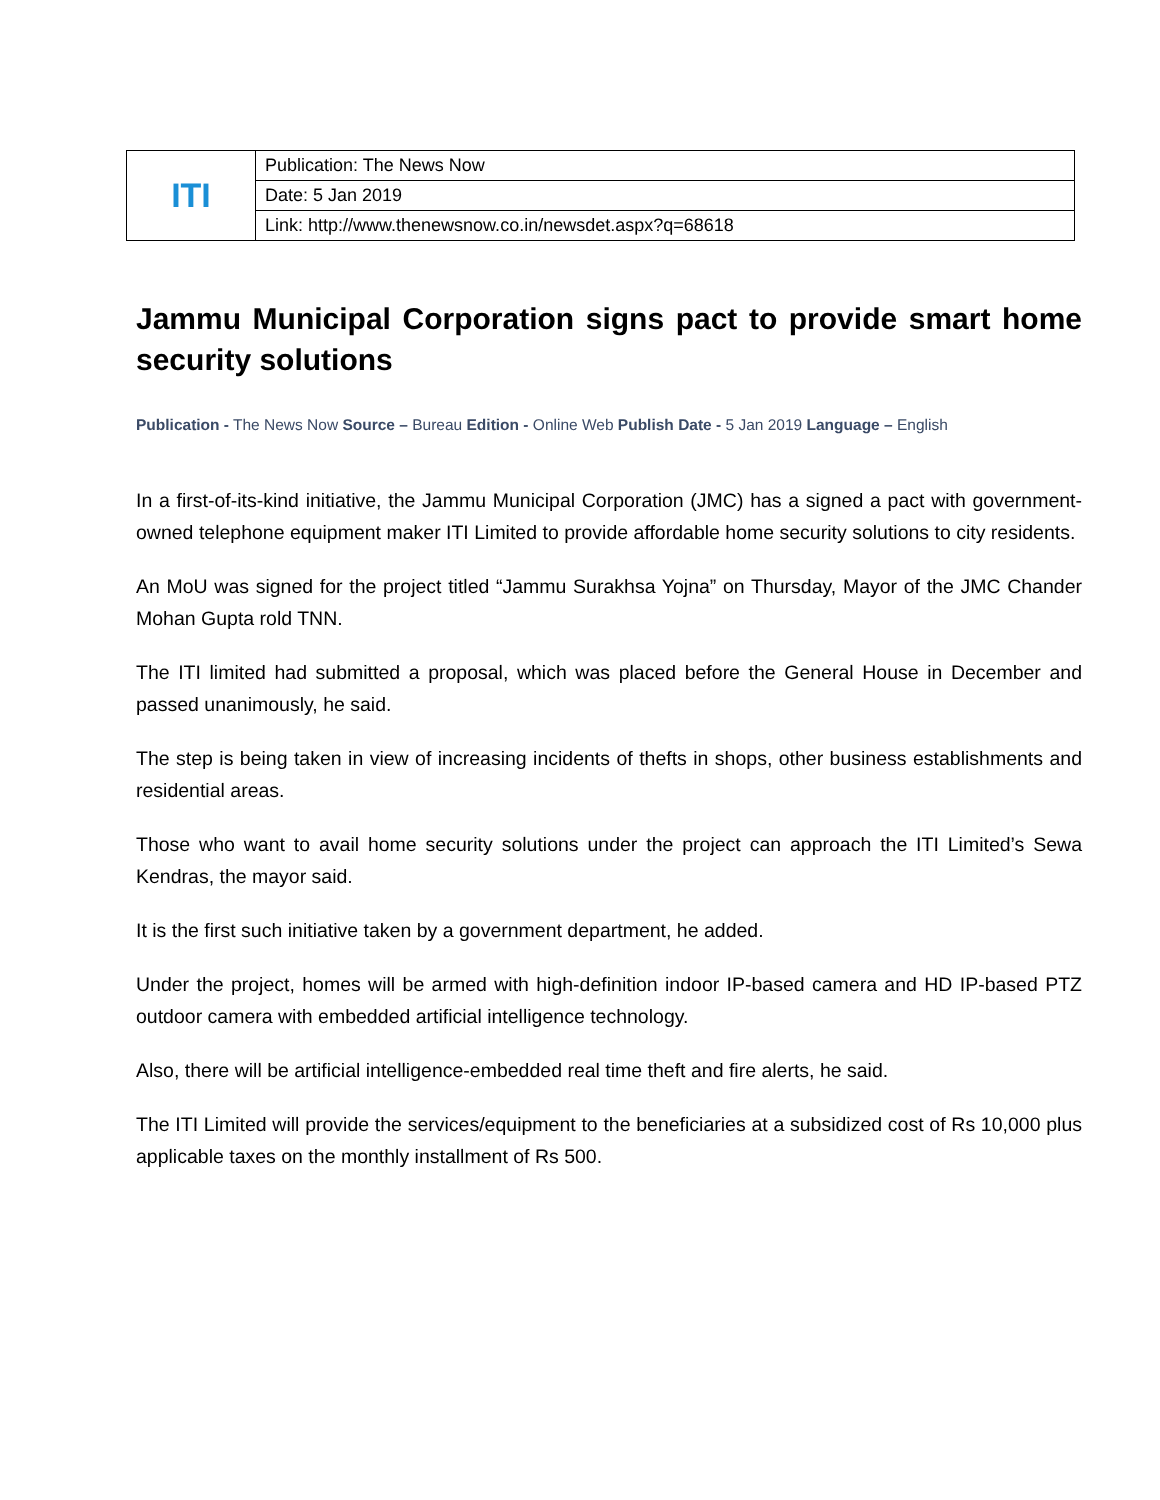| ITI | Publication: The News Now |
| | Date: 5 Jan 2019 |
| | Link: http://www.thenewsnow.co.in/newsdet.aspx?q=68618 |
Jammu Municipal Corporation signs pact to provide smart home security solutions
Publication - The News Now Source – Bureau Edition - Online Web Publish Date - 5 Jan 2019 Language – English
In a first-of-its-kind initiative, the Jammu Municipal Corporation (JMC) has a signed a pact with government-owned telephone equipment maker ITI Limited to provide affordable home security solutions to city residents.
An MoU was signed for the project titled “Jammu Surakhsa Yojna” on Thursday, Mayor of the JMC Chander Mohan Gupta rold TNN.
The ITI limited had submitted a proposal, which was placed before the General House in December and passed unanimously, he said.
The step is being taken in view of increasing incidents of thefts in shops, other business establishments and residential areas.
Those who want to avail home security solutions under the project can approach the ITI Limited’s Sewa Kendras, the mayor said.
It is the first such initiative taken by a government department, he added.
Under the project, homes will be armed with high-definition indoor IP-based camera and HD IP-based PTZ outdoor camera with embedded artificial intelligence technology.
Also, there will be artificial intelligence-embedded real time theft and fire alerts, he said.
The ITI Limited will provide the services/equipment to the beneficiaries at a subsidized cost of Rs 10,000 plus applicable taxes on the monthly installment of Rs 500.